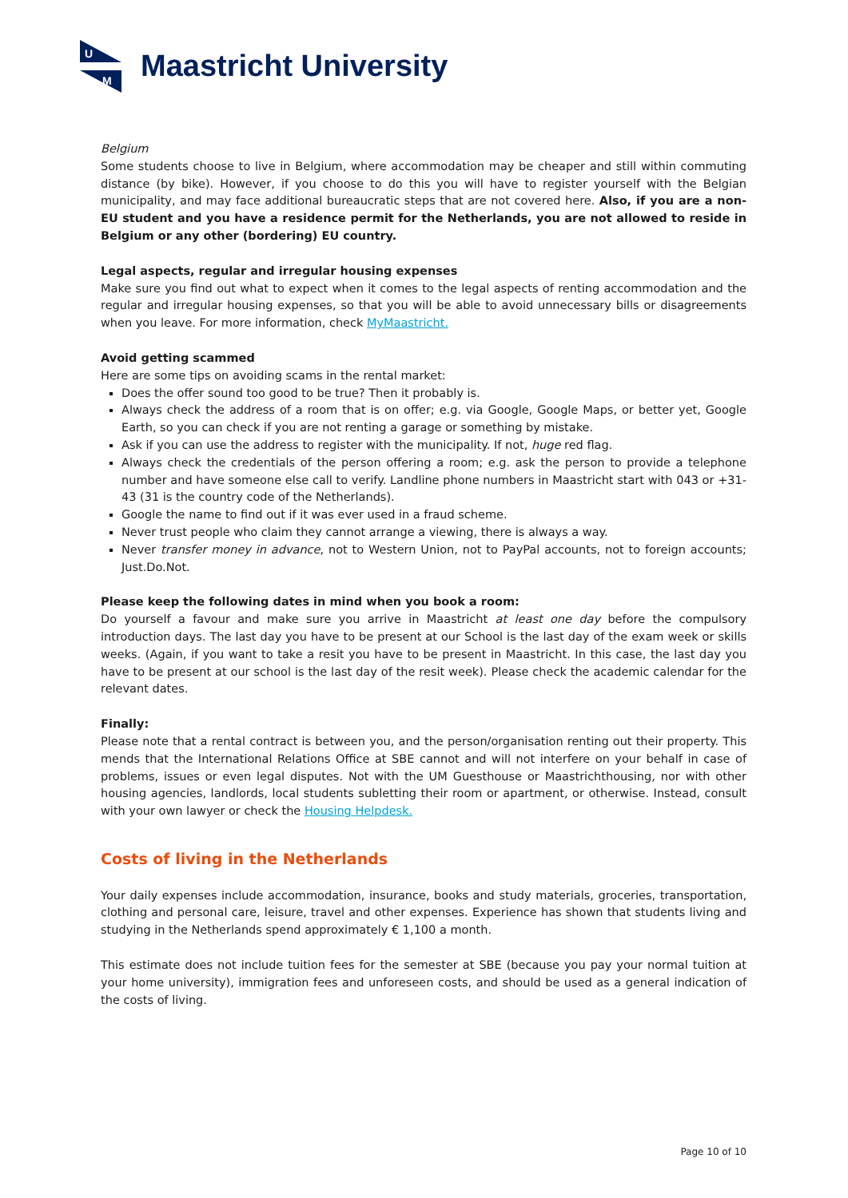U
M
Maastricht University
Belgium
Some students choose to live in Belgium, where accommodation may be cheaper and still within commuting distance (by bike). However, if you choose to do this you will have to register yourself with the Belgian municipality, and may face additional bureaucratic steps that are not covered here. Also, if you are a non-EU student and you have a residence permit for the Netherlands, you are not allowed to reside in Belgium or any other (bordering) EU country.
Legal aspects, regular and irregular housing expenses
Make sure you find out what to expect when it comes to the legal aspects of renting accommodation and the regular and irregular housing expenses, so that you will be able to avoid unnecessary bills or disagreements when you leave. For more information, check MyMaastricht.
Avoid getting scammed
Here are some tips on avoiding scams in the rental market:
Does the offer sound too good to be true? Then it probably is.
Always check the address of a room that is on offer; e.g. via Google, Google Maps, or better yet, Google Earth, so you can check if you are not renting a garage or something by mistake.
Ask if you can use the address to register with the municipality. If not, huge red flag.
Always check the credentials of the person offering a room; e.g. ask the person to provide a telephone number and have someone else call to verify. Landline phone numbers in Maastricht start with 043 or +31-43 (31 is the country code of the Netherlands).
Google the name to find out if it was ever used in a fraud scheme.
Never trust people who claim they cannot arrange a viewing, there is always a way.
Never transfer money in advance, not to Western Union, not to PayPal accounts, not to foreign accounts; Just.Do.Not.
Please keep the following dates in mind when you book a room:
Do yourself a favour and make sure you arrive in Maastricht at least one day before the compulsory introduction days. The last day you have to be present at our School is the last day of the exam week or skills weeks. (Again, if you want to take a resit you have to be present in Maastricht. In this case, the last day you have to be present at our school is the last day of the resit week). Please check the academic calendar for the relevant dates.
Finally:
Please note that a rental contract is between you, and the person/organisation renting out their property. This mends that the International Relations Office at SBE cannot and will not interfere on your behalf in case of problems, issues or even legal disputes. Not with the UM Guesthouse or Maastrichthousing, nor with other housing agencies, landlords, local students subletting their room or apartment, or otherwise. Instead, consult with your own lawyer or check the Housing Helpdesk.
Costs of living in the Netherlands
Your daily expenses include accommodation, insurance, books and study materials, groceries, transportation, clothing and personal care, leisure, travel and other expenses. Experience has shown that students living and studying in the Netherlands spend approximately € 1,100 a month.
This estimate does not include tuition fees for the semester at SBE (because you pay your normal tuition at your home university), immigration fees and unforeseen costs, and should be used as a general indication of the costs of living.
Page 10 of 10